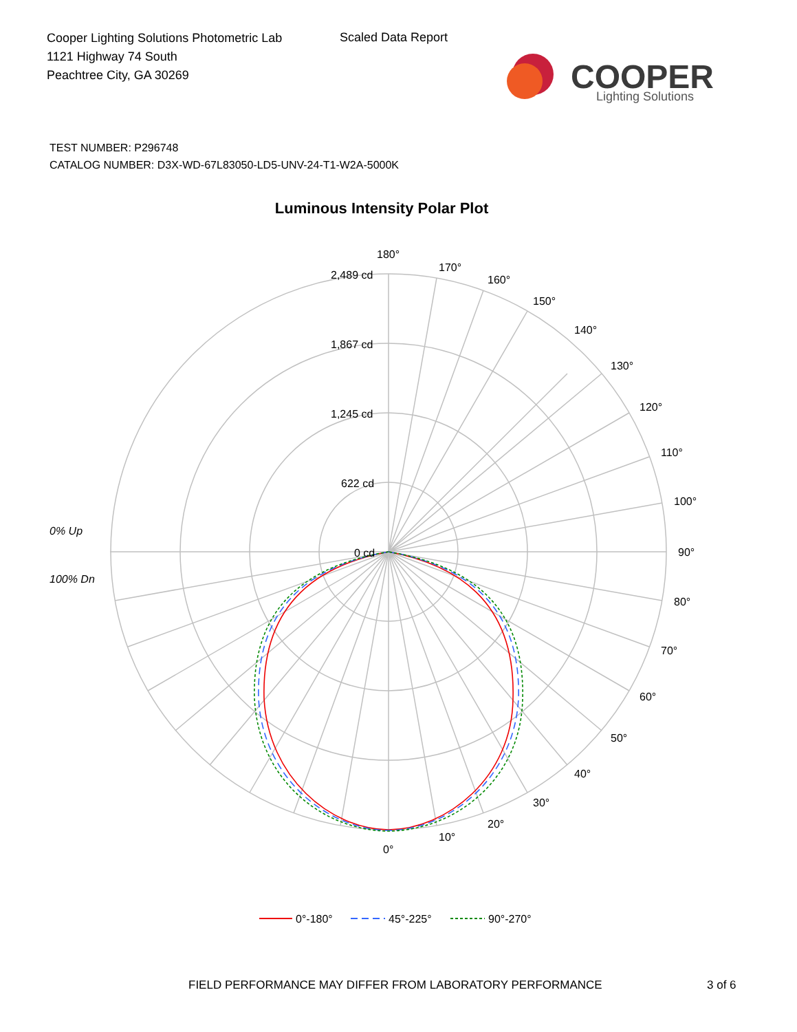Cooper Lighting Solutions Photometric Lab
1121 Highway 74 South
Peachtree City, GA 30269
Scaled Data Report
COOPER
Lighting Solutions
TEST NUMBER: P296748
CATALOG NUMBER: D3X-WD-67L83050-LD5-UNV-24-T1-W2A-5000K
Luminous Intensity Polar Plot
180°
170°
160°
150°
140°
130°
120°
110°
100°
90°
80°
70°
60°
50°
40°
30°
20°
10°
0°
2,489 cd
1,867 cd
1,245 cd
622 cd
0 cd
0% Up
100% Dn
0°-180°
45°-225°
90°-270°
FIELD PERFORMANCE MAY DIFFER FROM LABORATORY PERFORMANCE
3 of 6